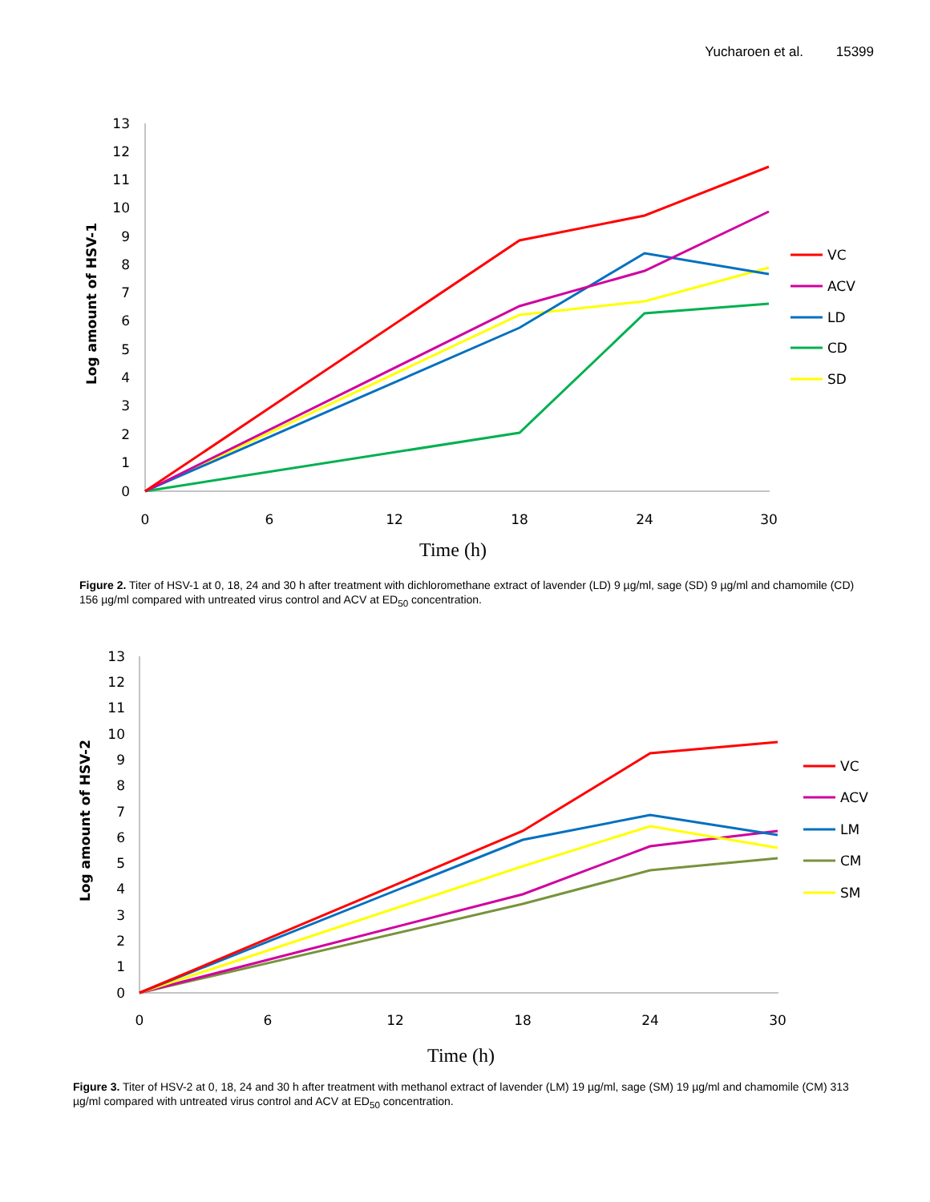Yucharoen et al. 15399
Log amount of HSV-1
13
12
11
10
9
8
7
6
5
4
3
2
1
0
0
6
12
18
24
30
Time (h)
VC
ACV
LD
CD
SD
Figure 2. Titer of HSV-1 at 0, 18, 24 and 30 h after treatment with dichloromethane extract of lavender (LD) 9 µg/ml, sage (SD) 9 µg/ml and chamomile (CD) 156 µg/ml compared with untreated virus control and ACV at ED<sub>50</sub> concentration.
Log amount of HSV-2
13
12
11
10
9
8
7
6
5
4
3
2
1
0
0
6
12
18
24
30
Time (h)
VC
ACV
LM
CM
SM
Figure 3. Titer of HSV-2 at 0, 18, 24 and 30 h after treatment with methanol extract of lavender (LM) 19 µg/ml, sage (SM) 19 µg/ml and chamomile (CM) 313 µg/ml compared with untreated virus control and ACV at ED<sub>50</sub> concentration.